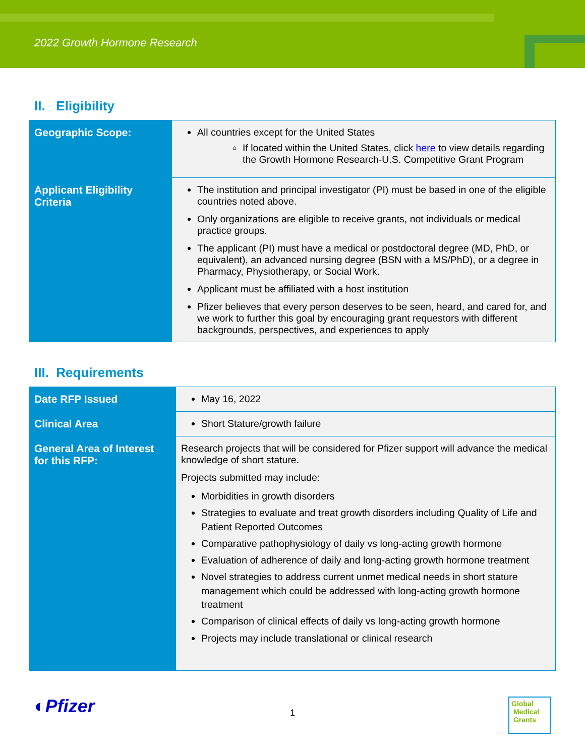2022 Growth Hormone Research
II. Eligibility
| Geographic Scope: | All countries except for the United States If located within the United States, click here to view details regarding the Growth Hormone Research-U.S. Competitive Grant Program |
| Applicant Eligibility Criteria | The institution and principal investigator (PI) must be based in one of the eligible countries noted above. Only organizations are eligible to receive grants, not individuals or medical practice groups. The applicant (PI) must have a medical or postdoctoral degree (MD, PhD, or equivalent), an advanced nursing degree (BSN with a MS/PhD), or a degree in Pharmacy, Physiotherapy, or Social Work. Applicant must be affiliated with a host institution Pfizer believes that every person deserves to be seen, heard, and cared for, and we work to further this goal by encouraging grant requestors with different backgrounds, perspectives, and experiences to apply |
III. Requirements
| Date RFP Issued | May 16, 2022 |
| Clinical Area | Short Stature/growth failure |
| General Area of Interest for this RFP: | Research projects that will be considered for Pfizer support will advance the medical knowledge of short stature. Projects submitted may include: Morbidities in growth disorders Strategies to evaluate and treat growth disorders including Quality of Life and Patient Reported Outcomes Comparative pathophysiology of daily vs long-acting growth hormone Evaluation of adherence of daily and long-acting growth hormone treatment Novel strategies to address current unmet medical needs in short stature management which could be addressed with long-acting growth hormone treatment Comparison of clinical effects of daily vs long-acting growth hormone Projects may include translational or clinical research |
◐Pfizer 1
Global
Medical
Grants